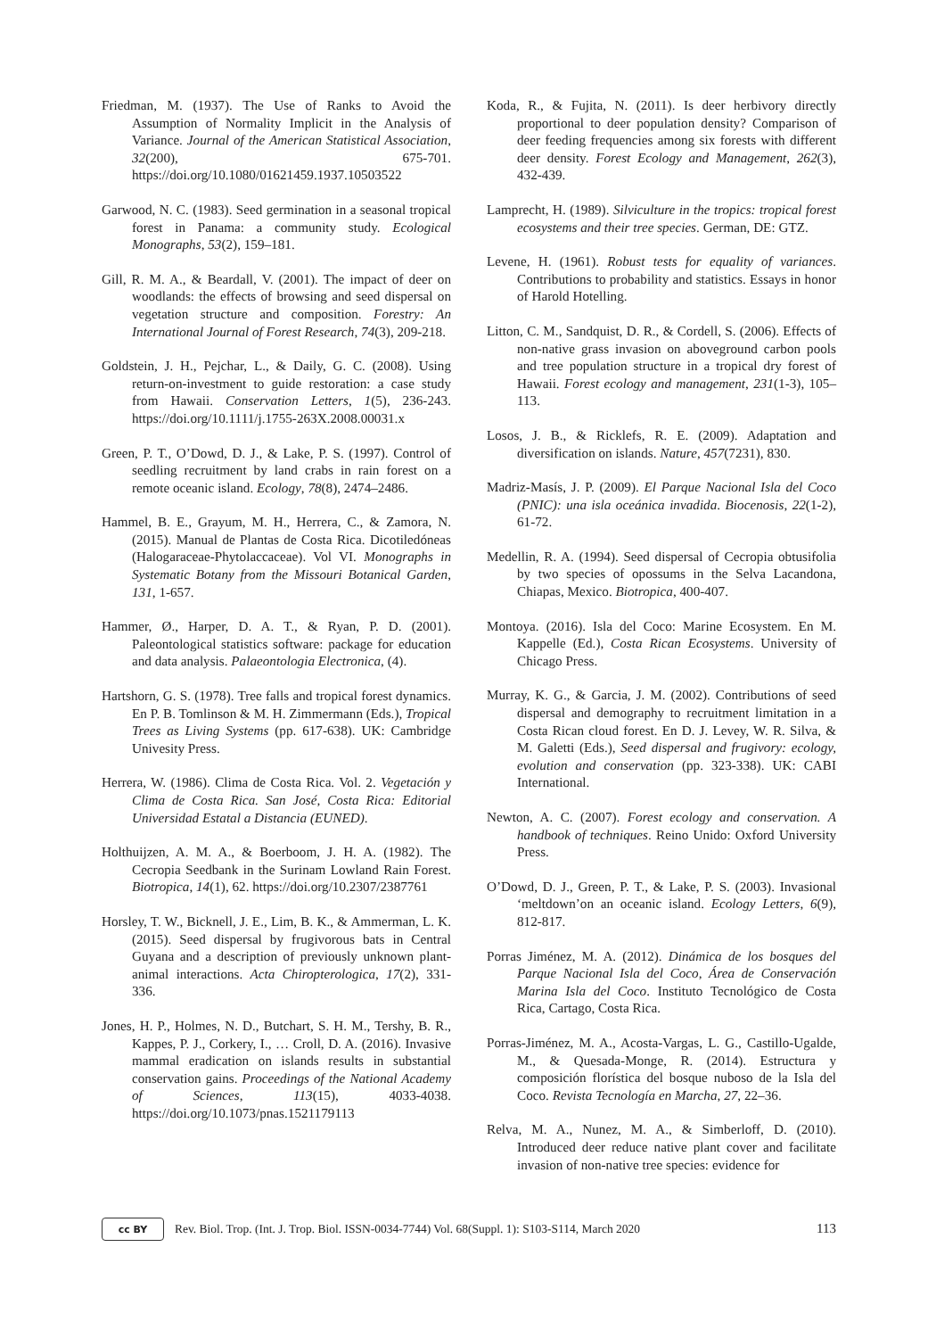Friedman, M. (1937). The Use of Ranks to Avoid the Assumption of Normality Implicit in the Analysis of Variance. Journal of the American Statistical Association, 32(200), 675-701. https://doi.org/10.1080/01621459.1937.10503522
Garwood, N. C. (1983). Seed germination in a seasonal tropical forest in Panama: a community study. Ecological Monographs, 53(2), 159–181.
Gill, R. M. A., & Beardall, V. (2001). The impact of deer on woodlands: the effects of browsing and seed dispersal on vegetation structure and composition. Forestry: An International Journal of Forest Research, 74(3), 209-218.
Goldstein, J. H., Pejchar, L., & Daily, G. C. (2008). Using return-on-investment to guide restoration: a case study from Hawaii. Conservation Letters, 1(5), 236-243. https://doi.org/10.1111/j.1755-263X.2008.00031.x
Green, P. T., O’Dowd, D. J., & Lake, P. S. (1997). Control of seedling recruitment by land crabs in rain forest on a remote oceanic island. Ecology, 78(8), 2474–2486.
Hammel, B. E., Grayum, M. H., Herrera, C., & Zamora, N. (2015). Manual de Plantas de Costa Rica. Dicotiledóneas (Halogaraceae-Phytolaccaceae). Vol VI. Monographs in Systematic Botany from the Missouri Botanical Garden, 131, 1-657.
Hammer, Ø., Harper, D. A. T., & Ryan, P. D. (2001). Paleontological statistics software: package for education and data analysis. Palaeontologia Electronica, (4).
Hartshorn, G. S. (1978). Tree falls and tropical forest dynamics. En P. B. Tomlinson & M. H. Zimmermann (Eds.), Tropical Trees as Living Systems (pp. 617-638). UK: Cambridge Univesity Press.
Herrera, W. (1986). Clima de Costa Rica. Vol. 2. Vegetación y Clima de Costa Rica. San José, Costa Rica: Editorial Universidad Estatal a Distancia (EUNED).
Holthuijzen, A. M. A., & Boerboom, J. H. A. (1982). The Cecropia Seedbank in the Surinam Lowland Rain Forest. Biotropica, 14(1), 62. https://doi.org/10.2307/2387761
Horsley, T. W., Bicknell, J. E., Lim, B. K., & Ammerman, L. K. (2015). Seed dispersal by frugivorous bats in Central Guyana and a description of previously unknown plant-animal interactions. Acta Chiropterologica, 17(2), 331-336.
Jones, H. P., Holmes, N. D., Butchart, S. H. M., Tershy, B. R., Kappes, P. J., Corkery, I., … Croll, D. A. (2016). Invasive mammal eradication on islands results in substantial conservation gains. Proceedings of the National Academy of Sciences, 113(15), 4033-4038. https://doi.org/10.1073/pnas.1521179113
Koda, R., & Fujita, N. (2011). Is deer herbivory directly proportional to deer population density? Comparison of deer feeding frequencies among six forests with different deer density. Forest Ecology and Management, 262(3), 432-439.
Lamprecht, H. (1989). Silviculture in the tropics: tropical forest ecosystems and their tree species. German, DE: GTZ.
Levene, H. (1961). Robust tests for equality of variances. Contributions to probability and statistics. Essays in honor of Harold Hotelling.
Litton, C. M., Sandquist, D. R., & Cordell, S. (2006). Effects of non-native grass invasion on aboveground carbon pools and tree population structure in a tropical dry forest of Hawaii. Forest ecology and management, 231(1-3), 105–113.
Losos, J. B., & Ricklefs, R. E. (2009). Adaptation and diversification on islands. Nature, 457(7231), 830.
Madriz-Masís, J. P. (2009). El Parque Nacional Isla del Coco (PNIC): una isla oceánica invadida. Biocenosis, 22(1-2), 61-72.
Medellin, R. A. (1994). Seed dispersal of Cecropia obtusifolia by two species of opossums in the Selva Lacandona, Chiapas, Mexico. Biotropica, 400-407.
Montoya. (2016). Isla del Coco: Marine Ecosystem. En M. Kappelle (Ed.), Costa Rican Ecosystems. University of Chicago Press.
Murray, K. G., & Garcia, J. M. (2002). Contributions of seed dispersal and demography to recruitment limitation in a Costa Rican cloud forest. En D. J. Levey, W. R. Silva, & M. Galetti (Eds.), Seed dispersal and frugivory: ecology, evolution and conservation (pp. 323-338). UK: CABI International.
Newton, A. C. (2007). Forest ecology and conservation. A handbook of techniques. Reino Unido: Oxford University Press.
O’Dowd, D. J., Green, P. T., & Lake, P. S. (2003). Invasional ‘meltdown’on an oceanic island. Ecology Letters, 6(9), 812-817.
Porras Jiménez, M. A. (2012). Dinámica de los bosques del Parque Nacional Isla del Coco, Área de Conservación Marina Isla del Coco. Instituto Tecnológico de Costa Rica, Cartago, Costa Rica.
Porras-Jiménez, M. A., Acosta-Vargas, L. G., Castillo-Ugalde, M., & Quesada-Monge, R. (2014). Estructura y composición florística del bosque nuboso de la Isla del Coco. Revista Tecnología en Marcha, 27, 22–36.
Relva, M. A., Nunez, M. A., & Simberloff, D. (2010). Introduced deer reduce native plant cover and facilitate invasion of non-native tree species: evidence for
cc BY
Rev. Biol. Trop. (Int. J. Trop. Biol. ISSN-0034-7744) Vol. 68(Suppl. 1): S103-S114, March 2020 113